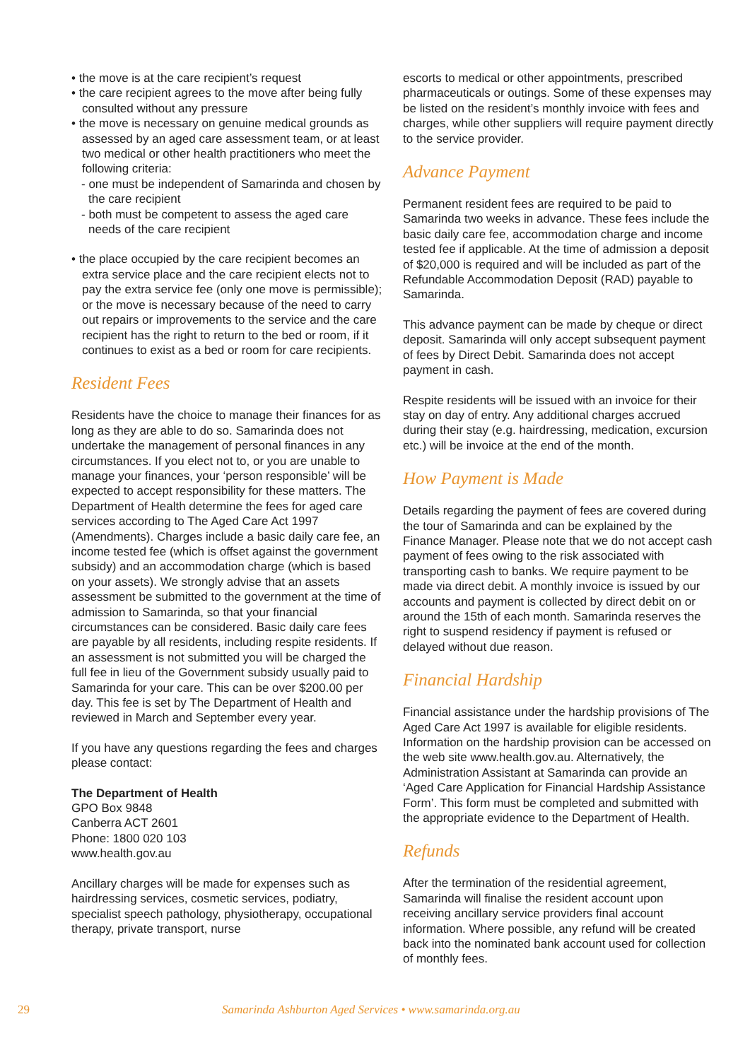• the move is at the care recipient’s request
• the care recipient agrees to the move after being fully consulted without any pressure
• the move is necessary on genuine medical grounds as assessed by an aged care assessment team, or at least two medical or other health practitioners who meet the following criteria:
- one must be independent of Samarinda and chosen by the care recipient
- both must be competent to assess the aged care needs of the care recipient
• the place occupied by the care recipient becomes an extra service place and the care recipient elects not to pay the extra service fee (only one move is permissible); or the move is necessary because of the need to carry out repairs or improvements to the service and the care recipient has the right to return to the bed or room, if it continues to exist as a bed or room for care recipients.
Resident Fees
Residents have the choice to manage their finances for as long as they are able to do so. Samarinda does not undertake the management of personal finances in any circumstances. If you elect not to, or you are unable to manage your finances, your ‘person responsible’ will be expected to accept responsibility for these matters. The Department of Health determine the fees for aged care services according to The Aged Care Act 1997 (Amendments). Charges include a basic daily care fee, an income tested fee (which is offset against the government subsidy) and an accommodation charge (which is based on your assets). We strongly advise that an assets assessment be submitted to the government at the time of admission to Samarinda, so that your financial circumstances can be considered. Basic daily care fees are payable by all residents, including respite residents. If an assessment is not submitted you will be charged the full fee in lieu of the Government subsidy usually paid to Samarinda for your care. This can be over $200.00 per day. This fee is set by The Department of Health and reviewed in March and September every year.
If you have any questions regarding the fees and charges please contact:
The Department of Health
GPO Box 9848
Canberra ACT 2601
Phone: 1800 020 103
www.health.gov.au
Ancillary charges will be made for expenses such as hairdressing services, cosmetic services, podiatry, specialist speech pathology, physiotherapy, occupational therapy, private transport, nurse
escorts to medical or other appointments, prescribed pharmaceuticals or outings. Some of these expenses may be listed on the resident’s monthly invoice with fees and charges, while other suppliers will require payment directly to the service provider.
Advance Payment
Permanent resident fees are required to be paid to Samarinda two weeks in advance. These fees include the basic daily care fee, accommodation charge and income tested fee if applicable. At the time of admission a deposit of $20,000 is required and will be included as part of the Refundable Accommodation Deposit (RAD) payable to Samarinda.
This advance payment can be made by cheque or direct deposit. Samarinda will only accept subsequent payment of fees by Direct Debit. Samarinda does not accept payment in cash.
Respite residents will be issued with an invoice for their stay on day of entry. Any additional charges accrued during their stay (e.g. hairdressing, medication, excursion etc.) will be invoice at the end of the month.
How Payment is Made
Details regarding the payment of fees are covered during the tour of Samarinda and can be explained by the Finance Manager. Please note that we do not accept cash payment of fees owing to the risk associated with transporting cash to banks. We require payment to be made via direct debit. A monthly invoice is issued by our accounts and payment is collected by direct debit on or around the 15th of each month. Samarinda reserves the right to suspend residency if payment is refused or delayed without due reason.
Financial Hardship
Financial assistance under the hardship provisions of The Aged Care Act 1997 is available for eligible residents. Information on the hardship provision can be accessed on the web site www.health.gov.au. Alternatively, the Administration Assistant at Samarinda can provide an ‘Aged Care Application for Financial Hardship Assistance Form’. This form must be completed and submitted with the appropriate evidence to the Department of Health.
Refunds
After the termination of the residential agreement, Samarinda will finalise the resident account upon receiving ancillary service providers final account information. Where possible, any refund will be created back into the nominated bank account used for collection of monthly fees.
29 Samarinda Ashburton Aged Services • www.samarinda.org.au